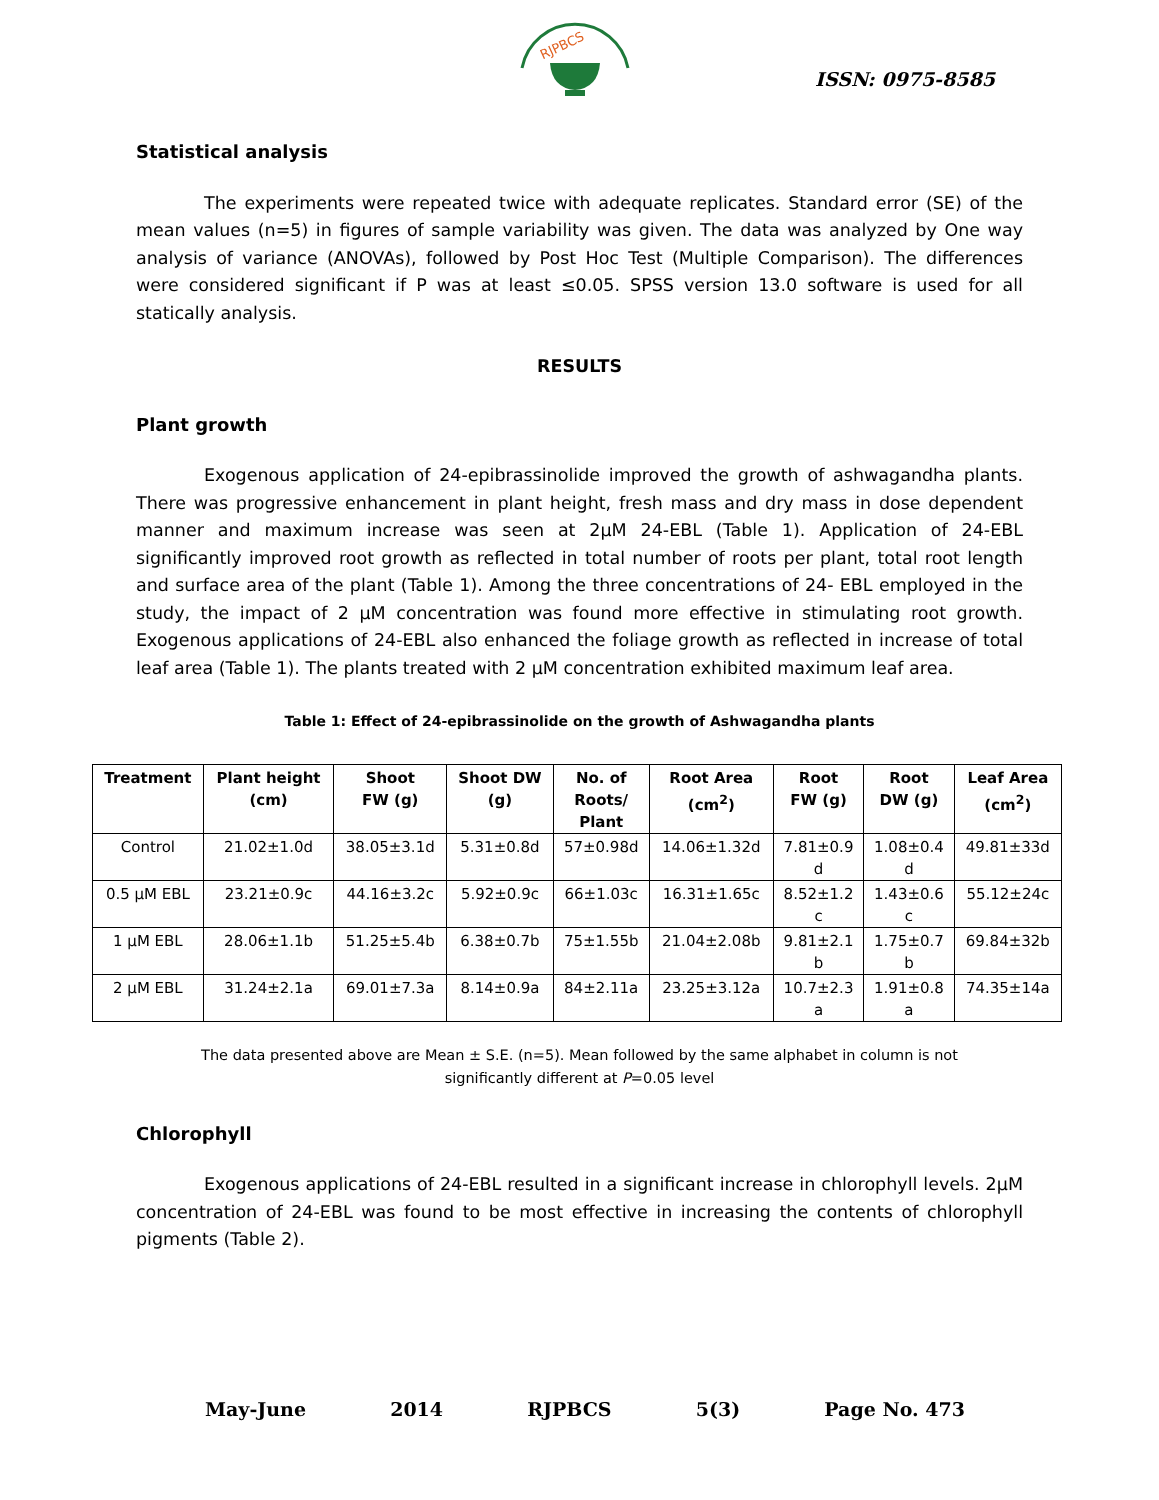RJPBCS
ISSN: 0975-8585
Statistical analysis
The experiments were repeated twice with adequate replicates. Standard error (SE) of the mean values (n=5) in figures of sample variability was given. The data was analyzed by One way analysis of variance (ANOVAs), followed by Post Hoc Test (Multiple Comparison). The differences were considered significant if P was at least ≤0.05. SPSS version 13.0 software is used for all statically analysis.
RESULTS
Plant growth
Exogenous application of 24-epibrassinolide improved the growth of ashwagandha plants. There was progressive enhancement in plant height, fresh mass and dry mass in dose dependent manner and maximum increase was seen at 2µM 24-EBL (Table 1). Application of 24-EBL significantly improved root growth as reflected in total number of roots per plant, total root length and surface area of the plant (Table 1). Among the three concentrations of 24- EBL employed in the study, the impact of 2 µM concentration was found more effective in stimulating root growth. Exogenous applications of 24-EBL also enhanced the foliage growth as reflected in increase of total leaf area (Table 1). The plants treated with 2 µM concentration exhibited maximum leaf area.
Table 1: Effect of 24-epibrassinolide on the growth of Ashwagandha plants
| Treatment | Plant height (cm) | Shoot FW (g) | Shoot DW (g) | No. of Roots/ Plant | Root Area (cm<sup>2</sup>) | Root FW (g) | Root DW (g) | Leaf Area (cm<sup>2</sup>) |
| --- | --- | --- | --- | --- | --- | --- | --- | --- |
| Control | 21.02±1.0d | 38.05±3.1d | 5.31±0.8d | 57±0.98d | 14.06±1.32d | 7.81±0.9 d | 1.08±0.4 d | 49.81±33d |
| 0.5 µM EBL | 23.21±0.9c | 44.16±3.2c | 5.92±0.9c | 66±1.03c | 16.31±1.65c | 8.52±1.2 c | 1.43±0.6 c | 55.12±24c |
| 1 µM EBL | 28.06±1.1b | 51.25±5.4b | 6.38±0.7b | 75±1.55b | 21.04±2.08b | 9.81±2.1 b | 1.75±0.7 b | 69.84±32b |
| 2 µM EBL | 31.24±2.1a | 69.01±7.3a | 8.14±0.9a | 84±2.11a | 23.25±3.12a | 10.7±2.3 a | 1.91±0.8 a | 74.35±14a |
The data presented above are Mean ± S.E. (n=5). Mean followed by the same alphabet in column is not
significantly different at P=0.05 level
Chlorophyll
Exogenous applications of 24-EBL resulted in a significant increase in chlorophyll levels. 2µM concentration of 24-EBL was found to be most effective in increasing the contents of chlorophyll pigments (Table 2).
May-June 2014 RJPBCS 5(3) Page No. 473